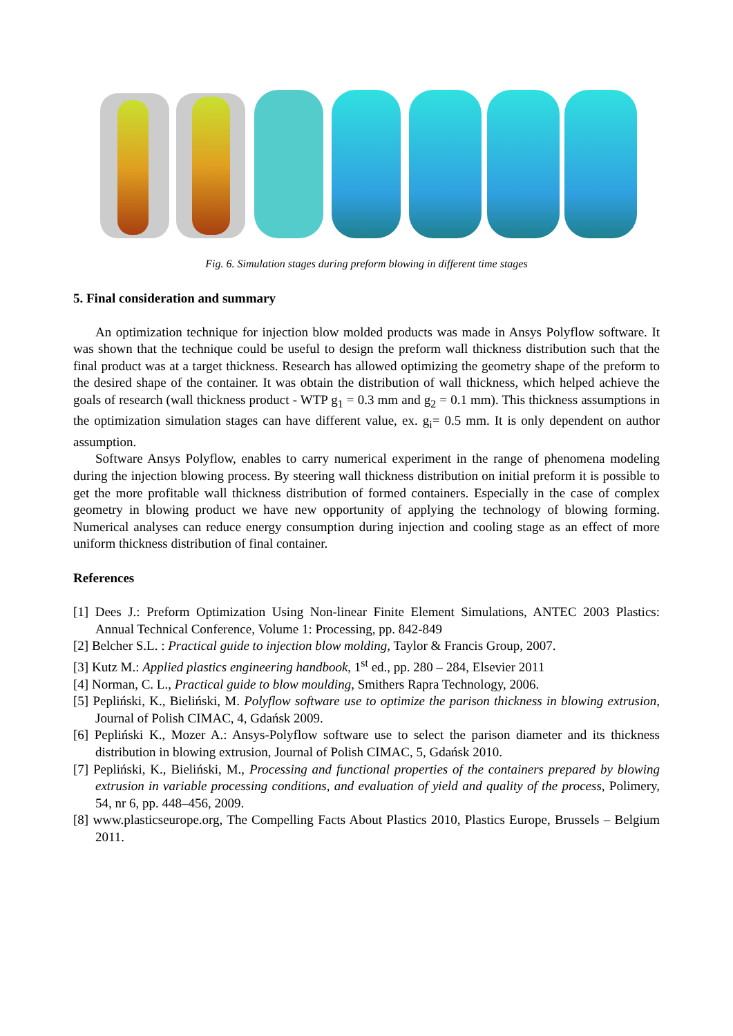Fig. 6. Simulation stages during preform blowing in different time stages
5. Final consideration and summary
An optimization technique for injection blow molded products was made in Ansys Polyflow software. It was shown that the technique could be useful to design the preform wall thickness distribution such that the final product was at a target thickness. Research has allowed optimizing the geometry shape of the preform to the desired shape of the container. It was obtain the distribution of wall thickness, which helped achieve the goals of research (wall thickness product - WTP g<sub>1</sub> = 0.3 mm and g<sub>2</sub> = 0.1 mm). This thickness assumptions in the optimization simulation stages can have different value, ex. g<sub>i</sub>= 0.5 mm. It is only dependent on author assumption.
Software Ansys Polyflow, enables to carry numerical experiment in the range of phenomena modeling during the injection blowing process. By steering wall thickness distribution on initial preform it is possible to get the more profitable wall thickness distribution of formed containers. Especially in the case of complex geometry in blowing product we have new opportunity of applying the technology of blowing forming. Numerical analyses can reduce energy consumption during injection and cooling stage as an effect of more uniform thickness distribution of final container.
References
[1] Dees J.: Preform Optimization Using Non-linear Finite Element Simulations, ANTEC 2003 Plastics: Annual Technical Conference, Volume 1: Processing, pp. 842-849
[2] Belcher S.L. : Practical guide to injection blow molding, Taylor & Francis Group, 2007.
[3] Kutz M.: Applied plastics engineering handbook, 1<sup>st</sup> ed., pp. 280 – 284, Elsevier 2011
[4] Norman, C. L., Practical guide to blow moulding, Smithers Rapra Technology, 2006.
[5] Pepliński, K., Bieliński, M. Polyflow software use to optimize the parison thickness in blowing extrusion, Journal of Polish CIMAC, 4, Gdańsk 2009.
[6] Pepliński K., Mozer A.: Ansys-Polyflow software use to select the parison diameter and its thickness distribution in blowing extrusion, Journal of Polish CIMAC, 5, Gdańsk 2010.
[7] Pepliński, K., Bieliński, M., Processing and functional properties of the containers prepared by blowing extrusion in variable processing conditions, and evaluation of yield and quality of the process, Polimery, 54, nr 6, pp. 448–456, 2009.
[8] www.plasticseurope.org, The Compelling Facts About Plastics 2010, Plastics Europe, Brussels – Belgium 2011.